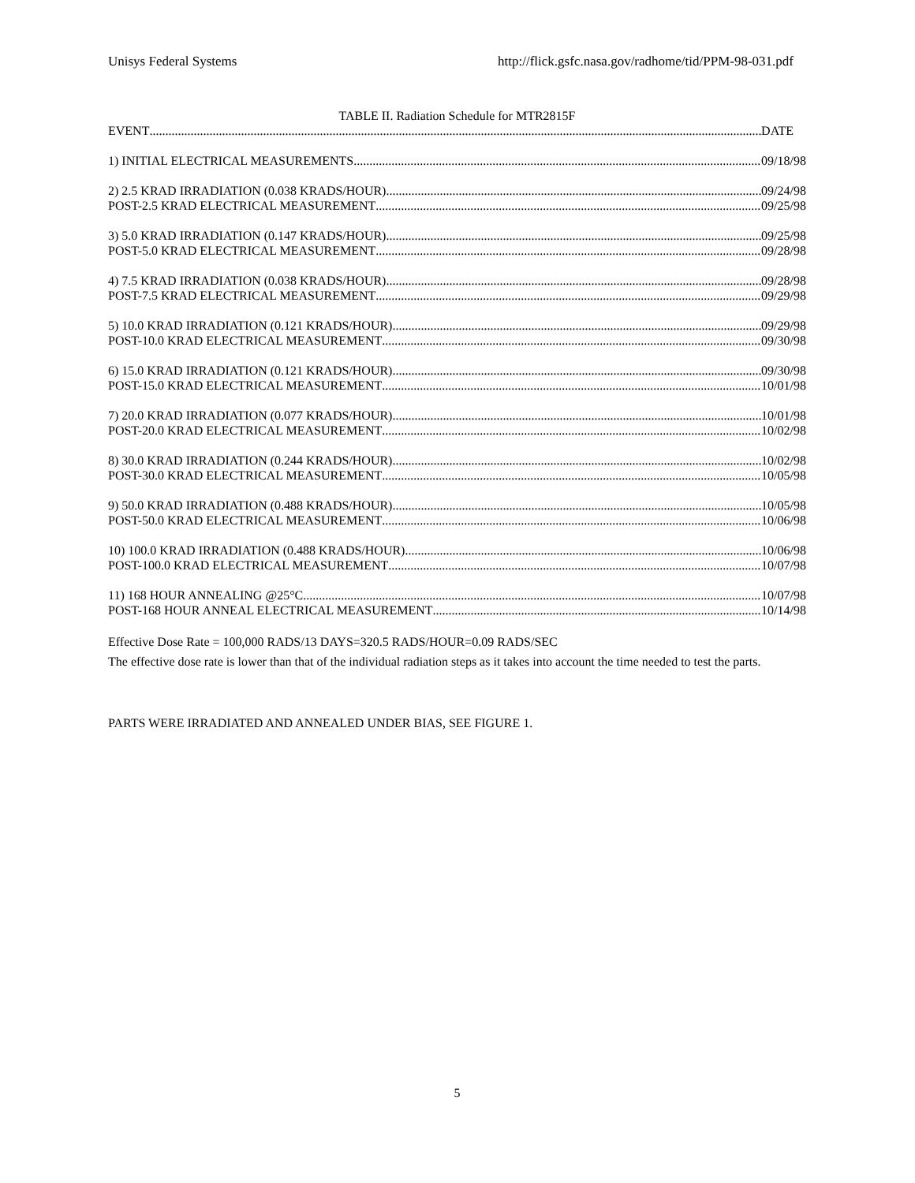Unisys Federal Systems http://flick.gsfc.nasa.gov/radhome/tid/PPM-98-031.pdf
TABLE II. Radiation Schedule for MTR2815F
EVENT DATE
1) INITIAL ELECTRICAL MEASUREMENTS 09/18/98
2) 2.5 KRAD IRRADIATION (0.038 KRADS/HOUR) 09/24/98
POST-2.5 KRAD ELECTRICAL MEASUREMENT 09/25/98
3) 5.0 KRAD IRRADIATION (0.147 KRADS/HOUR) 09/25/98
POST-5.0 KRAD ELECTRICAL MEASUREMENT 09/28/98
4) 7.5 KRAD IRRADIATION (0.038 KRADS/HOUR) 09/28/98
POST-7.5 KRAD ELECTRICAL MEASUREMENT 09/29/98
5) 10.0 KRAD IRRADIATION (0.121 KRADS/HOUR) 09/29/98
POST-10.0 KRAD ELECTRICAL MEASUREMENT 09/30/98
6) 15.0 KRAD IRRADIATION (0.121 KRADS/HOUR) 09/30/98
POST-15.0 KRAD ELECTRICAL MEASUREMENT 10/01/98
7) 20.0 KRAD IRRADIATION (0.077 KRADS/HOUR) 10/01/98
POST-20.0 KRAD ELECTRICAL MEASUREMENT 10/02/98
8) 30.0 KRAD IRRADIATION (0.244 KRADS/HOUR) 10/02/98
POST-30.0 KRAD ELECTRICAL MEASUREMENT 10/05/98
9) 50.0 KRAD IRRADIATION (0.488 KRADS/HOUR) 10/05/98
POST-50.0 KRAD ELECTRICAL MEASUREMENT 10/06/98
10) 100.0 KRAD IRRADIATION (0.488 KRADS/HOUR) 10/06/98
POST-100.0 KRAD ELECTRICAL MEASUREMENT 10/07/98
11) 168 HOUR ANNEALING @25°C 10/07/98
POST-168 HOUR ANNEAL ELECTRICAL MEASUREMENT 10/14/98
Effective Dose Rate = 100,000 RADS/13 DAYS=320.5 RADS/HOUR=0.09 RADS/SEC
The effective dose rate is lower than that of the individual radiation steps as it takes into account the time needed to test the parts.
PARTS WERE IRRADIATED AND ANNEALED UNDER BIAS, SEE FIGURE 1.
5